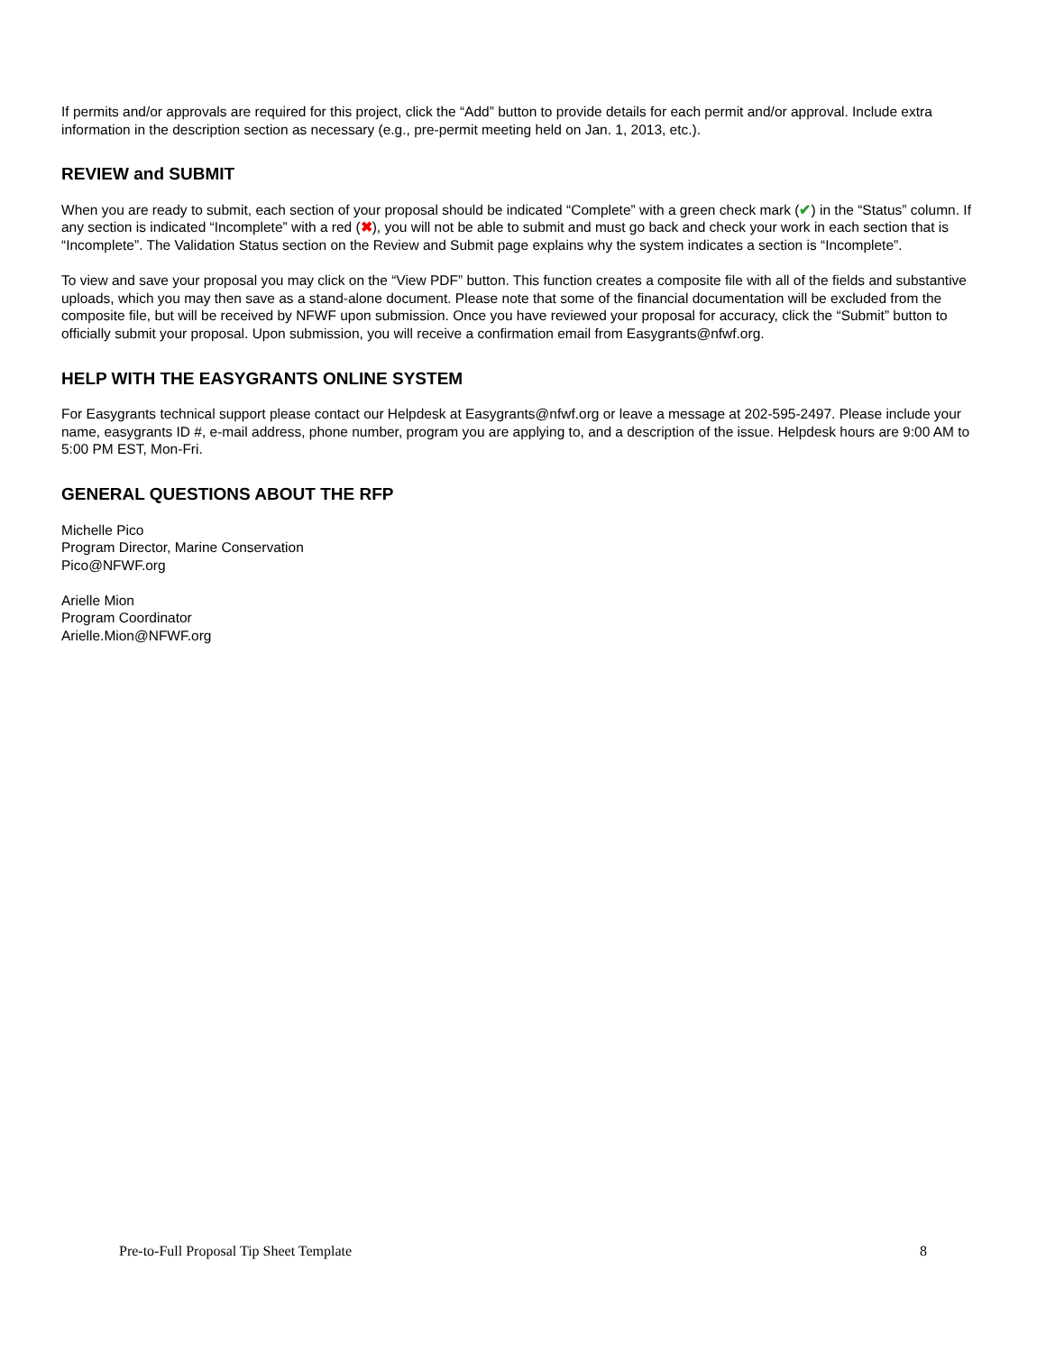If permits and/or approvals are required for this project, click the “Add” button to provide details for each permit and/or approval. Include extra information in the description section as necessary (e.g., pre-permit meeting held on Jan. 1, 2013, etc.).
REVIEW and SUBMIT
When you are ready to submit, each section of your proposal should be indicated “Complete” with a green check mark (✔) in the “Status” column. If any section is indicated “Incomplete” with a red (✖), you will not be able to submit and must go back and check your work in each section that is “Incomplete”. The Validation Status section on the Review and Submit page explains why the system indicates a section is “Incomplete”.
To view and save your proposal you may click on the “View PDF” button. This function creates a composite file with all of the fields and substantive uploads, which you may then save as a stand-alone document. Please note that some of the financial documentation will be excluded from the composite file, but will be received by NFWF upon submission. Once you have reviewed your proposal for accuracy, click the “Submit” button to officially submit your proposal. Upon submission, you will receive a confirmation email from Easygrants@nfwf.org.
HELP WITH THE EASYGRANTS ONLINE SYSTEM
For Easygrants technical support please contact our Helpdesk at Easygrants@nfwf.org or leave a message at 202-595-2497. Please include your name, easygrants ID #, e-mail address, phone number, program you are applying to, and a description of the issue. Helpdesk hours are 9:00 AM to 5:00 PM EST, Mon-Fri.
GENERAL QUESTIONS ABOUT THE RFP
Michelle Pico
Program Director, Marine Conservation
Pico@NFWF.org
Arielle Mion
Program Coordinator
Arielle.Mion@NFWF.org
Pre-to-Full Proposal Tip Sheet Template 8